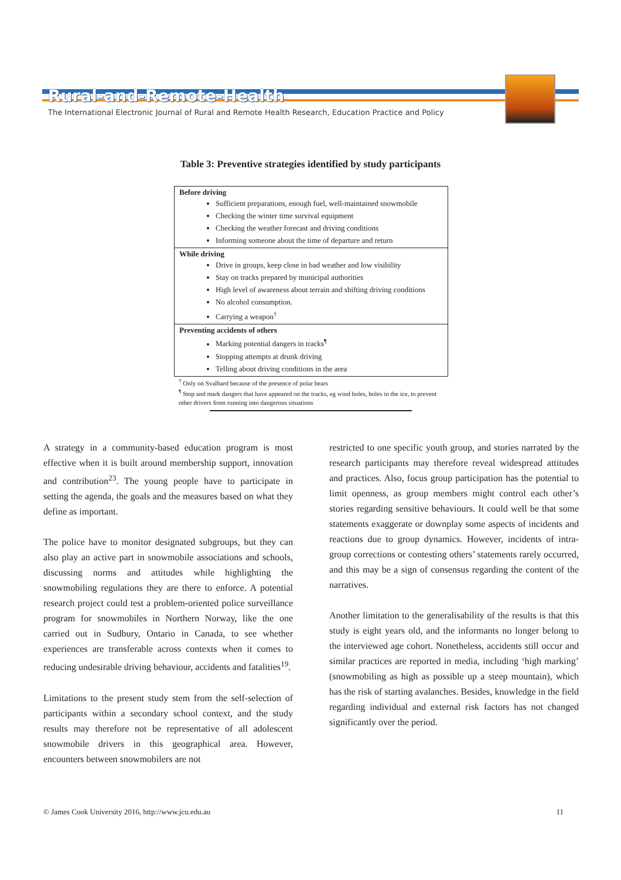Rural-and-Remote-Health
The International Electronic Journal of Rural and Remote Health Research, Education Practice and Policy
Table 3: Preventive strategies identified by study participants
| Before driving Sufficient preparations, enough fuel, well-maintained snowmobile Checking the winter time survival equipment Checking the weather forecast and driving conditions Informing someone about the time of departure and return |
| While driving Drive in groups, keep close in bad weather and low visibility Stay on tracks prepared by municipal authorities High level of awareness about terrain and shifting driving conditions No alcohol consumption. Carrying a weapon<sup>†</sup> |
| Preventing accidents of others Marking potential dangers in tracks<sup>¶</sup> Stopping attempts at drunk driving Telling about driving conditions in the area |
<sup>†</sup> Only on Svalbard because of the presence of polar bears
<sup>¶</sup> Stop and mark dangers that have appeared on the tracks, eg wind holes, holes in the ice, to prevent other drivers from running into dangerous situations
A strategy in a community-based education program is most effective when it is built around membership support, innovation and contribution<sup>23</sup>. The young people have to participate in setting the agenda, the goals and the measures based on what they define as important.
The police have to monitor designated subgroups, but they can also play an active part in snowmobile associations and schools, discussing norms and attitudes while highlighting the snowmobiling regulations they are there to enforce. A potential research project could test a problem-oriented police surveillance program for snowmobiles in Northern Norway, like the one carried out in Sudbury, Ontario in Canada, to see whether experiences are transferable across contexts when it comes to reducing undesirable driving behaviour, accidents and fatalities<sup>19</sup>.
Limitations to the present study stem from the self-selection of participants within a secondary school context, and the study results may therefore not be representative of all adolescent snowmobile drivers in this geographical area. However, encounters between snowmobilers are not
restricted to one specific youth group, and stories narrated by the research participants may therefore reveal widespread attitudes and practices. Also, focus group participation has the potential to limit openness, as group members might control each other’s stories regarding sensitive behaviours. It could well be that some statements exaggerate or downplay some aspects of incidents and reactions due to group dynamics. However, incidents of intra-group corrections or contesting others’ statements rarely occurred, and this may be a sign of consensus regarding the content of the narratives.
Another limitation to the generalisability of the results is that this study is eight years old, and the informants no longer belong to the interviewed age cohort. Nonetheless, accidents still occur and similar practices are reported in media, including ‘high marking’ (snowmobiling as high as possible up a steep mountain), which has the risk of starting avalanches. Besides, knowledge in the field regarding individual and external risk factors has not changed significantly over the period.
© James Cook University 2016, http://www.jcu.edu.au 11